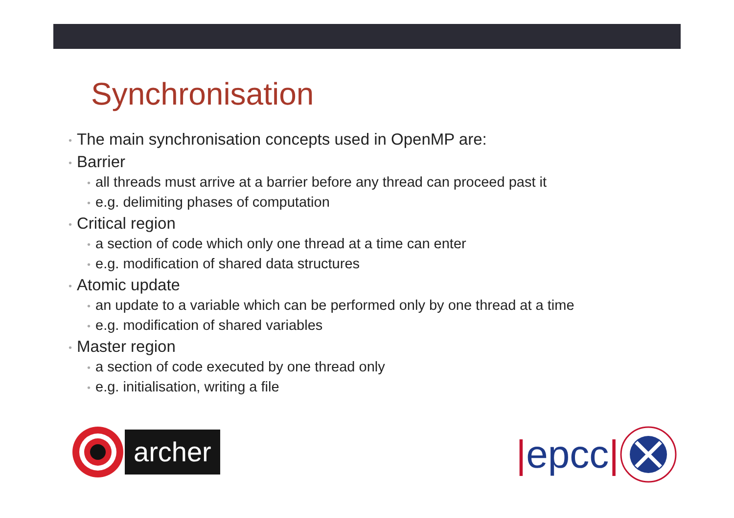Synchronisation
• The main synchronisation concepts used in OpenMP are:
• Barrier
• all threads must arrive at a barrier before any thread can proceed past it
• e.g. delimiting phases of computation
• Critical region
• a section of code which only one thread at a time can enter
• e.g. modification of shared data structures
• Atomic update
• an update to a variable which can be performed only by one thread at a time
• e.g. modification of shared variables
• Master region
• a section of code executed by one thread only
• e.g. initialisation, writing a file
archer | epcc |